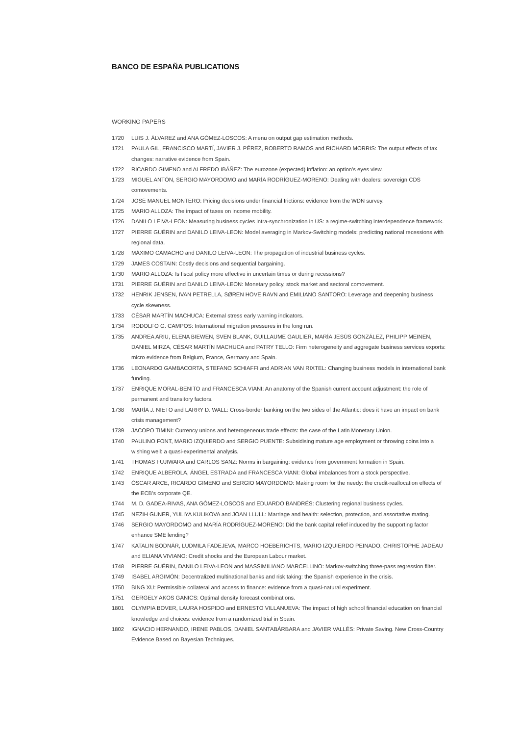BANCO DE ESPAÑA PUBLICATIONS
WORKING PAPERS
1720 LUIS J. ÁLVAREZ and ANA GÓMEZ-LOSCOS: A menu on output gap estimation methods.
1721 PAULA GIL, FRANCISCO MARTÍ, JAVIER J. PÉREZ, ROBERTO RAMOS and RICHARD MORRIS: The output effects of tax changes: narrative evidence from Spain.
1722 RICARDO GIMENO and ALFREDO IBÁÑEZ: The eurozone (expected) inflation: an option’s eyes view.
1723 MIGUEL ANTÓN, SERGIO MAYORDOMO and MARÍA RODRÍGUEZ-MORENO: Dealing with dealers: sovereign CDS comovements.
1724 JOSÉ MANUEL MONTERO: Pricing decisions under financial frictions: evidence from the WDN survey.
1725 MARIO ALLOZA: The impact of taxes on income mobility.
1726 DANILO LEIVA-LEON: Measuring business cycles intra-synchronization in US: a regime-switching interdependence framework.
1727 PIERRE GUÉRIN and DANILO LEIVA-LEON: Model averaging in Markov-Switching models: predicting national recessions with regional data.
1728 MÁXIMO CAMACHO and DANILO LEIVA-LEON: The propagation of industrial business cycles.
1729 JAMES COSTAIN: Costly decisions and sequential bargaining.
1730 MARIO ALLOZA: Is fiscal policy more effective in uncertain times or during recessions?
1731 PIERRE GUÉRIN and DANILO LEIVA-LEON: Monetary policy, stock market and sectoral comovement.
1732 HENRIK JENSEN, IVAN PETRELLA, SØREN HOVE RAVN and EMILIANO SANTORO: Leverage and deepening business cycle skewness.
1733 CÉSAR MARTÍN MACHUCA: External stress early warning indicators.
1734 RODOLFO G. CAMPOS: International migration pressures in the long run.
1735 ANDREA ARIU, ELENA BIEWEN, SVEN BLANK, GUILLAUME GAULIER, MARÍA JESÚS GONZÁLEZ, PHILIPP MEINEN, DANIEL MIRZA, CÉSAR MARTÍN MACHUCA and PATRY TELLO: Firm heterogeneity and aggregate business services exports: micro evidence from Belgium, France, Germany and Spain.
1736 LEONARDO GAMBACORTA, STEFANO SCHIAFFI and ADRIAN VAN RIXTEL: Changing business models in international bank funding.
1737 ENRIQUE MORAL-BENITO and FRANCESCA VIANI: An anatomy of the Spanish current account adjustment: the role of permanent and transitory factors.
1738 MARÍA J. NIETO and LARRY D. WALL: Cross-border banking on the two sides of the Atlantic: does it have an impact on bank crisis management?
1739 JACOPO TIMINI: Currency unions and heterogeneous trade effects: the case of the Latin Monetary Union.
1740 PAULINO FONT, MARIO IZQUIERDO and SERGIO PUENTE: Subsidising mature age employment or throwing coins into a wishing well: a quasi-experimental analysis.
1741 THOMAS FUJIWARA and CARLOS SANZ: Norms in bargaining: evidence from government formation in Spain.
1742 ENRIQUE ALBEROLA, ÁNGEL ESTRADA and FRANCESCA VIANI: Global imbalances from a stock perspective.
1743 ÓSCAR ARCE, RICARDO GIMENO and SERGIO MAYORDOMO: Making room for the needy: the credit-reallocation effects of the ECB’s corporate QE.
1744 M. D. GADEA-RIVAS, ANA GÓMEZ-LOSCOS and EDUARDO BANDRÉS: Clustering regional business cycles.
1745 NEZIH GUNER, YULIYA KULIKOVA and JOAN LLULL: Marriage and health: selection, protection, and assortative mating.
1746 SERGIO MAYORDOMO and MARÍA RODRÍGUEZ-MORENO: Did the bank capital relief induced by the supporting factor enhance SME lending?
1747 KATALIN BODNÁR, LUDMILA FADEJEVA, MARCO HOEBERICHTS, MARIO IZQUIERDO PEINADO, CHRISTOPHE JADEAU and ELIANA VIVIANO: Credit shocks and the European Labour market.
1748 PIERRE GUÉRIN, DANILO LEIVA-LEON and MASSIMILIANO MARCELLINO: Markov-switching three-pass regression filter.
1749 ISABEL ARGIMÓN: Decentralized multinational banks and risk taking: the Spanish experience in the crisis.
1750 BING XU: Permissible collateral and access to finance: evidence from a quasi-natural experiment.
1751 GERGELY AKOS GANICS: Optimal density forecast combinations.
1801 OLYMPIA BOVER, LAURA HOSPIDO and ERNESTO VILLANUEVA: The impact of high school financial education on financial knowledge and choices: evidence from a randomized trial in Spain.
1802 IGNACIO HERNANDO, IRENE PABLOS, DANIEL SANTABÁRBARA and JAVIER VALLÉS: Private Saving. New Cross-Country Evidence Based on Bayesian Techniques.